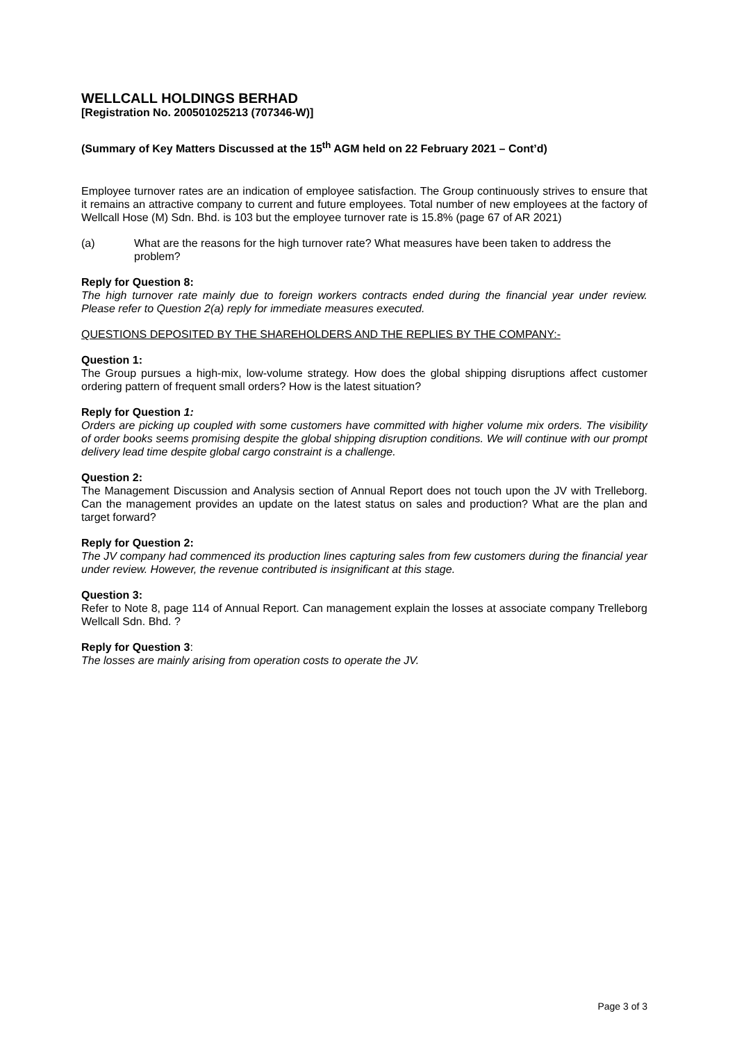WELLCALL HOLDINGS BERHAD
[Registration No. 200501025213 (707346-W)]
(Summary of Key Matters Discussed at the 15<sup>th</sup> AGM held on 22 February 2021 – Cont’d)
Employee turnover rates are an indication of employee satisfaction. The Group continuously strives to ensure that it remains an attractive company to current and future employees. Total number of new employees at the factory of Wellcall Hose (M) Sdn. Bhd. is 103 but the employee turnover rate is 15.8% (page 67 of AR 2021)
(a) What are the reasons for the high turnover rate? What measures have been taken to address the problem?
Reply for Question 8:
The high turnover rate mainly due to foreign workers contracts ended during the financial year under review. Please refer to Question 2(a) reply for immediate measures executed.
QUESTIONS DEPOSITED BY THE SHAREHOLDERS AND THE REPLIES BY THE COMPANY:-
Question 1:
The Group pursues a high-mix, low-volume strategy. How does the global shipping disruptions affect customer ordering pattern of frequent small orders? How is the latest situation?
Reply for Question 1:
Orders are picking up coupled with some customers have committed with higher volume mix orders. The visibility of order books seems promising despite the global shipping disruption conditions. We will continue with our prompt delivery lead time despite global cargo constraint is a challenge.
Question 2:
The Management Discussion and Analysis section of Annual Report does not touch upon the JV with Trelleborg. Can the management provides an update on the latest status on sales and production? What are the plan and target forward?
Reply for Question 2:
The JV company had commenced its production lines capturing sales from few customers during the financial year under review. However, the revenue contributed is insignificant at this stage.
Question 3:
Refer to Note 8, page 114 of Annual Report. Can management explain the losses at associate company Trelleborg Wellcall Sdn. Bhd. ?
Reply for Question 3:
The losses are mainly arising from operation costs to operate the JV.
Page 3 of 3